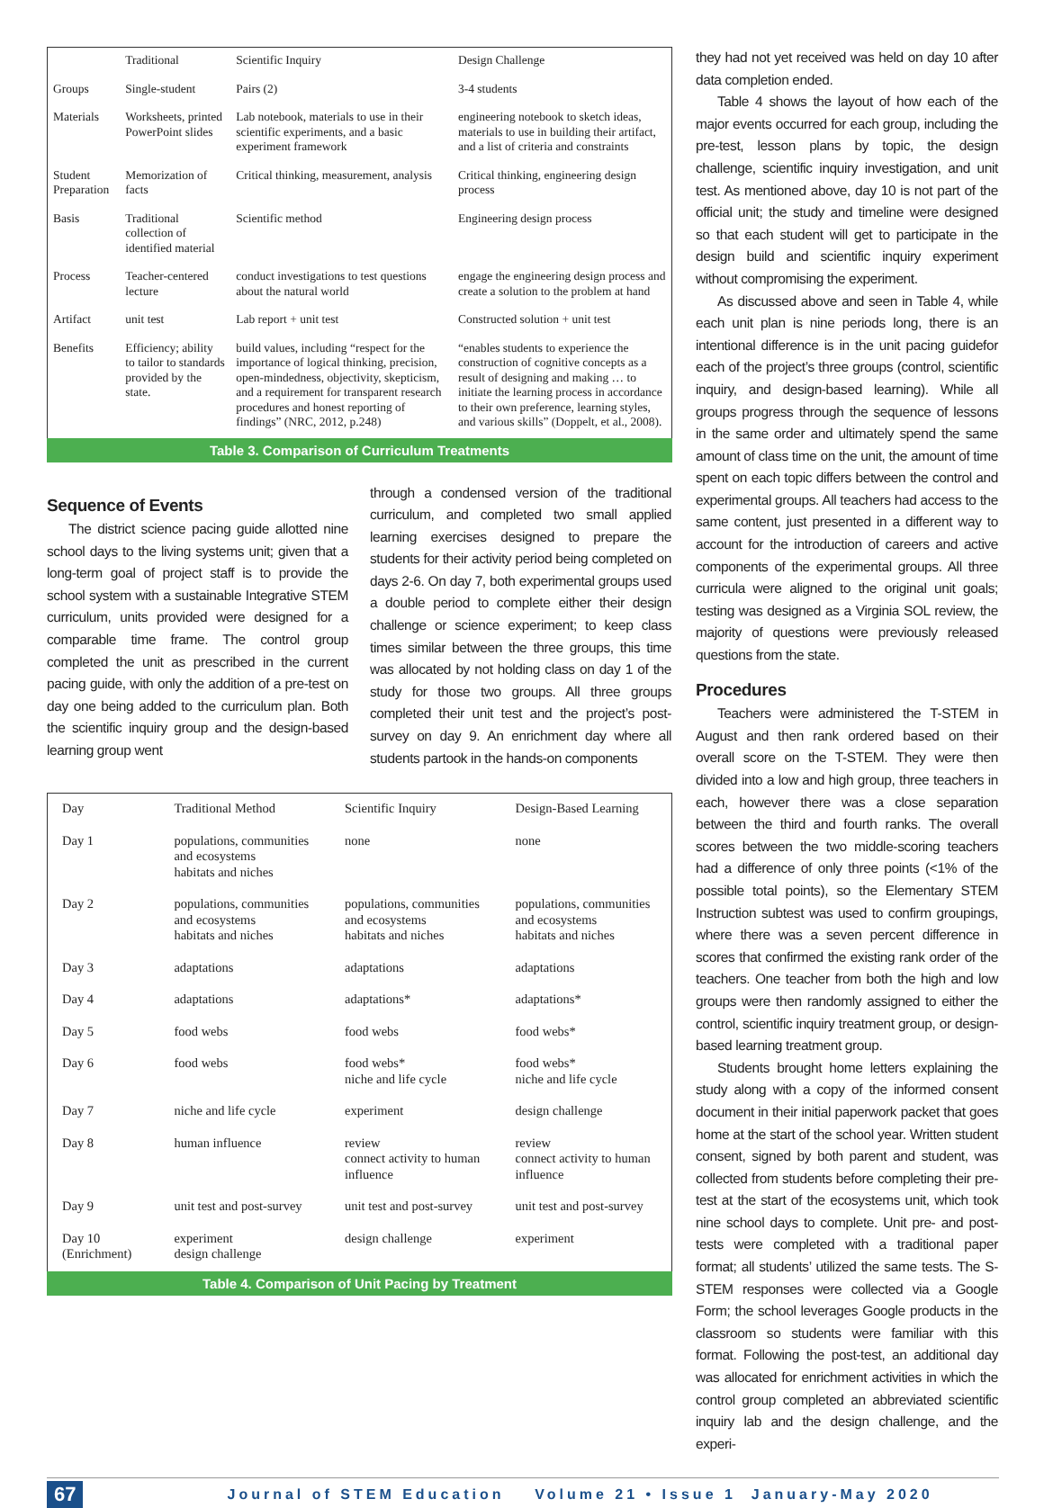| | Traditional | Scientific Inquiry | Design Challenge |
| --- | --- | --- | --- |
| Groups | Single-student | Pairs (2) | 3-4 students |
| Materials | Worksheets, printed PowerPoint slides | Lab notebook, materials to use in their scientific experiments, and a basic experiment framework | engineering notebook to sketch ideas, materials to use in building their artifact, and a list of criteria and constraints |
| Student Preparation | Memorization of facts | Critical thinking, measurement, analysis | Critical thinking, engineering design process |
| Basis | Traditional collection of identified material | Scientific method | Engineering design process |
| Process | Teacher-centered lecture | conduct investigations to test questions about the natural world | engage the engineering design process and create a solution to the problem at hand |
| Artifact | unit test | Lab report + unit test | Constructed solution + unit test |
| Benefits | Efficiency; ability to tailor to standards provided by the state. | build values, including “respect for the importance of logical thinking, precision, open-mindedness, objectivity, skepticism, and a requirement for transparent research procedures and honest reporting of findings” (NRC, 2012, p.248) | “enables students to experience the construction of cognitive concepts as a result of designing and making … to initiate the learning process in accordance to their own preference, learning styles, and various skills” (Doppelt, et al., 2008). |
Table 3. Comparison of Curriculum Treatments
Sequence of Events
The district science pacing guide allotted nine school days to the living systems unit; given that a long-term goal of project staff is to provide the school system with a sustainable Integrative STEM curriculum, units provided were designed for a comparable time frame. The control group completed the unit as prescribed in the current pacing guide, with only the addition of a pre-test on day one being added to the curriculum plan. Both the scientific inquiry group and the design-based learning group went
through a condensed version of the traditional curriculum, and completed two small applied learning exercises designed to prepare the students for their activity period being completed on days 2-6. On day 7, both experimental groups used a double period to complete either their design challenge or science experiment; to keep class times similar between the three groups, this time was allocated by not holding class on day 1 of the study for those two groups. All three groups completed their unit test and the project’s post-survey on day 9. An enrichment day where all students partook in the hands-on components
| Day | Traditional Method | Scientific Inquiry | Design-Based Learning |
| --- | --- | --- | --- |
| Day 1 | populations, communities and ecosystems habitats and niches | none | none |
| Day 2 | populations, communities and ecosystems habitats and niches | populations, communities and ecosystems habitats and niches | populations, communities and ecosystems habitats and niches |
| Day 3 | adaptations | adaptations | adaptations |
| Day 4 | adaptations | adaptations* | adaptations* |
| Day 5 | food webs | food webs | food webs* |
| Day 6 | food webs | food webs* niche and life cycle | food webs* niche and life cycle |
| Day 7 | niche and life cycle | experiment | design challenge |
| Day 8 | human influence | review connect activity to human influence | review connect activity to human influence |
| Day 9 | unit test and post-survey | unit test and post-survey | unit test and post-survey |
| Day 10 (Enrichment) | experiment design challenge | design challenge | experiment |
Table 4. Comparison of Unit Pacing by Treatment
they had not yet received was held on day 10 after data completion ended.
Table 4 shows the layout of how each of the major events occurred for each group, including the pre-test, lesson plans by topic, the design challenge, scientific inquiry investigation, and unit test. As mentioned above, day 10 is not part of the official unit; the study and timeline were designed so that each student will get to participate in the design build and scientific inquiry experiment without compromising the experiment.
As discussed above and seen in Table 4, while each unit plan is nine periods long, there is an intentional difference is in the unit pacing guidefor each of the project’s three groups (control, scientific inquiry, and design-based learning). While all groups progress through the sequence of lessons in the same order and ultimately spend the same amount of class time on the unit, the amount of time spent on each topic differs between the control and experimental groups. All teachers had access to the same content, just presented in a different way to account for the introduction of careers and active components of the experimental groups. All three curricula were aligned to the original unit goals; testing was designed as a Virginia SOL review, the majority of questions were previously released questions from the state.
Procedures
Teachers were administered the T-STEM in August and then rank ordered based on their overall score on the T-STEM. They were then divided into a low and high group, three teachers in each, however there was a close separation between the third and fourth ranks. The overall scores between the two middle-scoring teachers had a difference of only three points (<1% of the possible total points), so the Elementary STEM Instruction subtest was used to confirm groupings, where there was a seven percent difference in scores that confirmed the existing rank order of the teachers. One teacher from both the high and low groups were then randomly assigned to either the control, scientific inquiry treatment group, or design-based learning treatment group.
Students brought home letters explaining the study along with a copy of the informed consent document in their initial paperwork packet that goes home at the start of the school year. Written student consent, signed by both parent and student, was collected from students before completing their pre-test at the start of the ecosystems unit, which took nine school days to complete. Unit pre- and post-tests were completed with a traditional paper format; all students’ utilized the same tests. The S-STEM responses were collected via a Google Form; the school leverages Google products in the classroom so students were familiar with this format. Following the post-test, an additional day was allocated for enrichment activities in which the control group completed an abbreviated scientific inquiry lab and the design challenge, and the experi-
67 Journal of STEM Education Volume 21 • Issue 1 January-May 2020